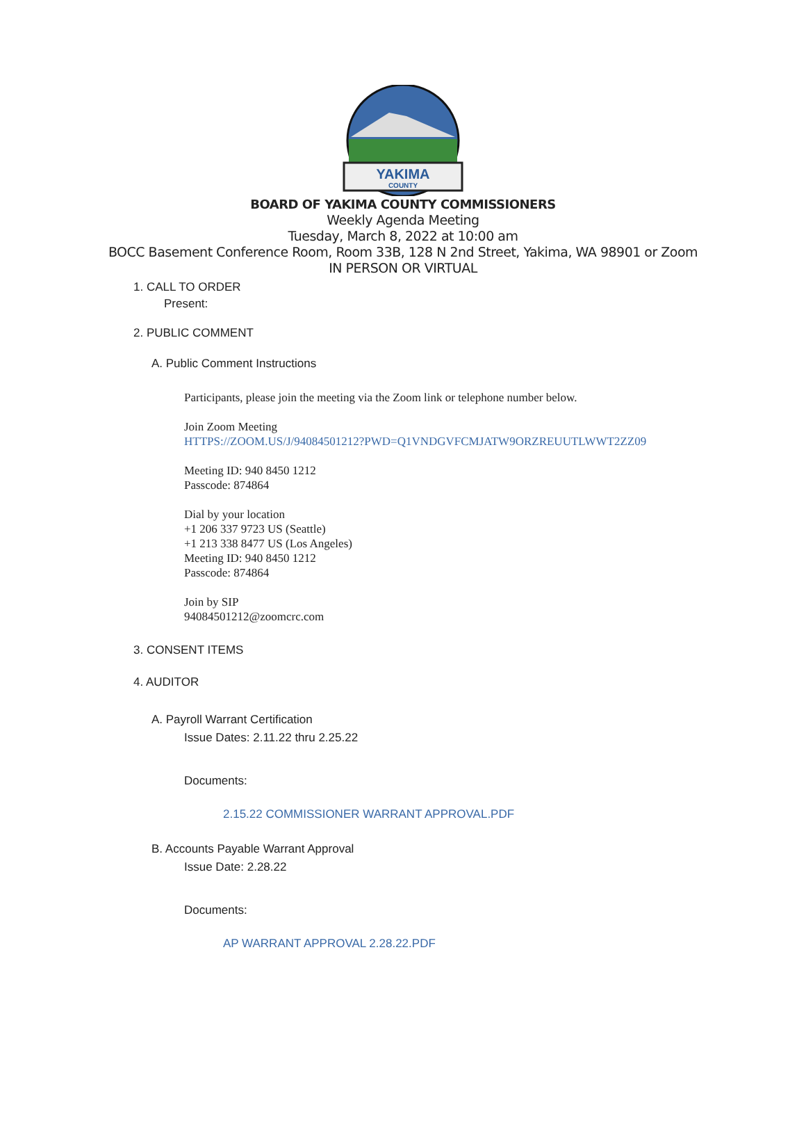YAKIMA
COUNTY
BOARD OF YAKIMA COUNTY COMMISSIONERS
Weekly Agenda Meeting
Tuesday, March 8, 2022 at 10:00 am
BOCC Basement Conference Room, Room 33B, 128 N 2nd Street, Yakima, WA 98901 or Zoom
IN PERSON OR VIRTUAL
1. CALL TO ORDER
Present:
2. PUBLIC COMMENT
A. Public Comment Instructions
Participants, please join the meeting via the Zoom link or telephone number below.
Join Zoom Meeting
HTTPS://ZOOM.US/J/94084501212?PWD=Q1VNDGVFCMJATW9ORZREUUTLWWT2ZZ09
Meeting ID: 940 8450 1212
Passcode: 874864
Dial by your location
+1 206 337 9723 US (Seattle)
+1 213 338 8477 US (Los Angeles)
Meeting ID: 940 8450 1212
Passcode: 874864
Join by SIP
94084501212@zoomcrc.com
3. CONSENT ITEMS
4. AUDITOR
A. Payroll Warrant Certification
Issue Dates: 2.11.22 thru 2.25.22
Documents:
2.15.22 COMMISSIONER WARRANT APPROVAL.PDF
B. Accounts Payable Warrant Approval
Issue Date: 2.28.22
Documents:
AP WARRANT APPROVAL 2.28.22.PDF